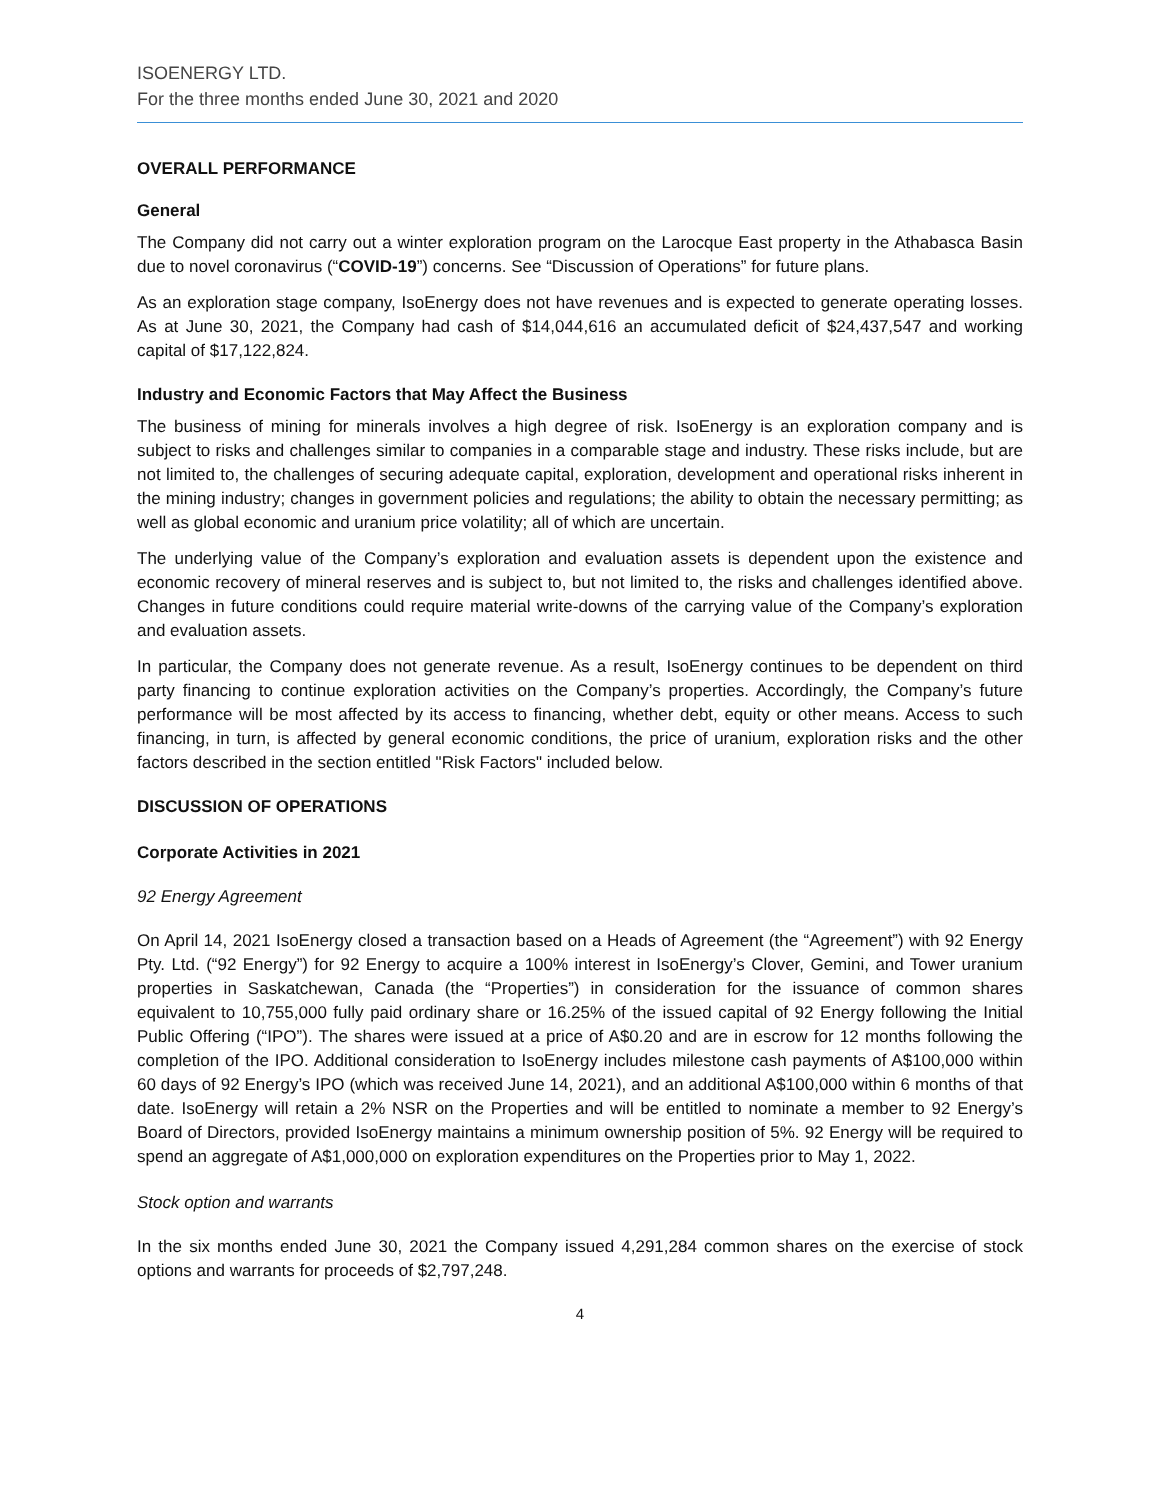ISOENERGY LTD.
For the three months ended June 30, 2021 and 2020
OVERALL PERFORMANCE
General
The Company did not carry out a winter exploration program on the Larocque East property in the Athabasca Basin due to novel coronavirus (“COVID-19”) concerns. See “Discussion of Operations” for future plans.
As an exploration stage company, IsoEnergy does not have revenues and is expected to generate operating losses. As at June 30, 2021, the Company had cash of $14,044,616 an accumulated deficit of $24,437,547 and working capital of $17,122,824.
Industry and Economic Factors that May Affect the Business
The business of mining for minerals involves a high degree of risk. IsoEnergy is an exploration company and is subject to risks and challenges similar to companies in a comparable stage and industry. These risks include, but are not limited to, the challenges of securing adequate capital, exploration, development and operational risks inherent in the mining industry; changes in government policies and regulations; the ability to obtain the necessary permitting; as well as global economic and uranium price volatility; all of which are uncertain.
The underlying value of the Company’s exploration and evaluation assets is dependent upon the existence and economic recovery of mineral reserves and is subject to, but not limited to, the risks and challenges identified above. Changes in future conditions could require material write-downs of the carrying value of the Company’s exploration and evaluation assets.
In particular, the Company does not generate revenue. As a result, IsoEnergy continues to be dependent on third party financing to continue exploration activities on the Company’s properties. Accordingly, the Company’s future performance will be most affected by its access to financing, whether debt, equity or other means. Access to such financing, in turn, is affected by general economic conditions, the price of uranium, exploration risks and the other factors described in the section entitled "Risk Factors" included below.
DISCUSSION OF OPERATIONS
Corporate Activities in 2021
92 Energy Agreement
On April 14, 2021 IsoEnergy closed a transaction based on a Heads of Agreement (the “Agreement”) with 92 Energy Pty. Ltd. (“92 Energy”) for 92 Energy to acquire a 100% interest in IsoEnergy’s Clover, Gemini, and Tower uranium properties in Saskatchewan, Canada (the “Properties”) in consideration for the issuance of common shares equivalent to 10,755,000 fully paid ordinary share or 16.25% of the issued capital of 92 Energy following the Initial Public Offering (“IPO”). The shares were issued at a price of A$0.20 and are in escrow for 12 months following the completion of the IPO. Additional consideration to IsoEnergy includes milestone cash payments of A$100,000 within 60 days of 92 Energy’s IPO (which was received June 14, 2021), and an additional A$100,000 within 6 months of that date. IsoEnergy will retain a 2% NSR on the Properties and will be entitled to nominate a member to 92 Energy’s Board of Directors, provided IsoEnergy maintains a minimum ownership position of 5%. 92 Energy will be required to spend an aggregate of A$1,000,000 on exploration expenditures on the Properties prior to May 1, 2022.
Stock option and warrants
In the six months ended June 30, 2021 the Company issued 4,291,284 common shares on the exercise of stock options and warrants for proceeds of $2,797,248.
4